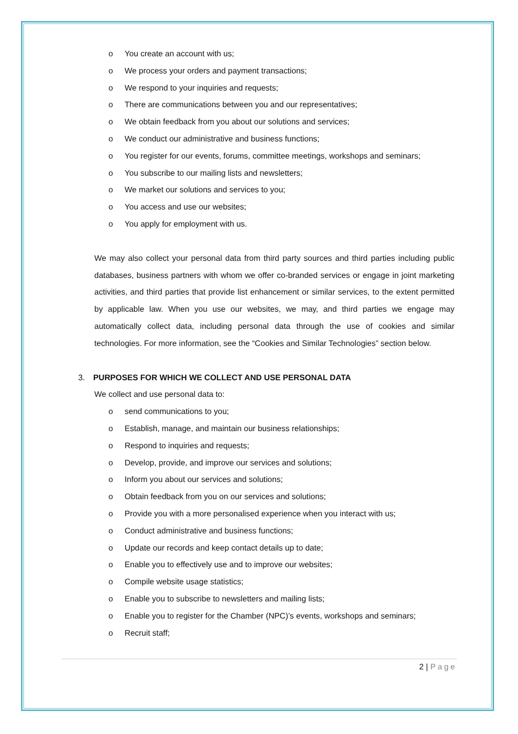o You create an account with us;
o We process your orders and payment transactions;
o We respond to your inquiries and requests;
o There are communications between you and our representatives;
o We obtain feedback from you about our solutions and services;
o We conduct our administrative and business functions;
o You register for our events, forums, committee meetings, workshops and seminars;
o You subscribe to our mailing lists and newsletters;
o We market our solutions and services to you;
o You access and use our websites;
o You apply for employment with us.
We may also collect your personal data from third party sources and third parties including public databases, business partners with whom we offer co-branded services or engage in joint marketing activities, and third parties that provide list enhancement or similar services, to the extent permitted by applicable law. When you use our websites, we may, and third parties we engage may automatically collect data, including personal data through the use of cookies and similar technologies. For more information, see the “Cookies and Similar Technologies” section below.
3. PURPOSES FOR WHICH WE COLLECT AND USE PERSONAL DATA
We collect and use personal data to:
o send communications to you;
o Establish, manage, and maintain our business relationships;
o Respond to inquiries and requests;
o Develop, provide, and improve our services and solutions;
o Inform you about our services and solutions;
o Obtain feedback from you on our services and solutions;
o Provide you with a more personalised experience when you interact with us;
o Conduct administrative and business functions;
o Update our records and keep contact details up to date;
o Enable you to effectively use and to improve our websites;
o Compile website usage statistics;
o Enable you to subscribe to newsletters and mailing lists;
o Enable you to register for the Chamber (NPC)’s events, workshops and seminars;
o Recruit staff;
2 | Page